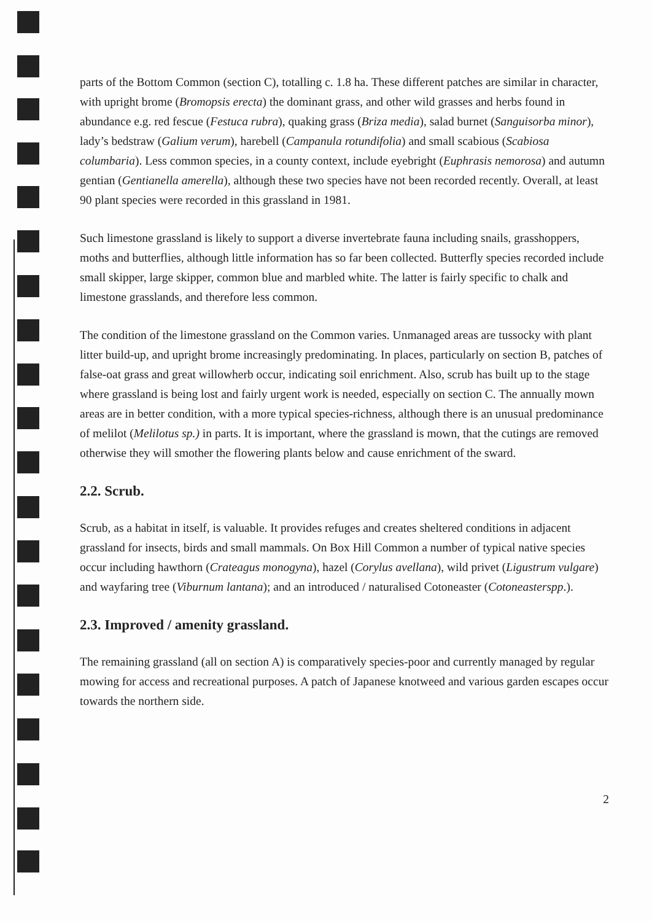parts of the Bottom Common (section C), totalling c. 1.8 ha. These different patches are similar in character, with upright brome (Bromopsis erecta) the dominant grass, and other wild grasses and herbs found in abundance e.g. red fescue (Festuca rubra), quaking grass (Briza media), salad burnet (Sanguisorba minor), lady’s bedstraw (Galium verum), harebell (Campanula rotundifolia) and small scabious (Scabiosa columbaria). Less common species, in a county context, include eyebright (Euphrasis nemorosa) and autumn gentian (Gentianella amerella), although these two species have not been recorded recently. Overall, at least 90 plant species were recorded in this grassland in 1981.
Such limestone grassland is likely to support a diverse invertebrate fauna including snails, grasshoppers, moths and butterflies, although little information has so far been collected. Butterfly species recorded include small skipper, large skipper, common blue and marbled white. The latter is fairly specific to chalk and limestone grasslands, and therefore less common.
The condition of the limestone grassland on the Common varies. Unmanaged areas are tussocky with plant litter build-up, and upright brome increasingly predominating. In places, particularly on section B, patches of false-oat grass and great willowherb occur, indicating soil enrichment. Also, scrub has built up to the stage where grassland is being lost and fairly urgent work is needed, especially on section C. The annually mown areas are in better condition, with a more typical species-richness, although there is an unusual predominance of melilot (Melilotus sp.) in parts. It is important, where the grassland is mown, that the cutings are removed otherwise they will smother the flowering plants below and cause enrichment of the sward.
2.2. Scrub.
Scrub, as a habitat in itself, is valuable. It provides refuges and creates sheltered conditions in adjacent grassland for insects, birds and small mammals. On Box Hill Common a number of typical native species occur including hawthorn (Crateagus monogyna), hazel (Corylus avellana), wild privet (Ligustrum vulgare) and wayfaring tree (Viburnum lantana); and an introduced / naturalised Cotoneaster (Cotoneasterspp.).
2.3. Improved / amenity grassland.
The remaining grassland (all on section A) is comparatively species-poor and currently managed by regular mowing for access and recreational purposes. A patch of Japanese knotweed and various garden escapes occur towards the northern side.
2